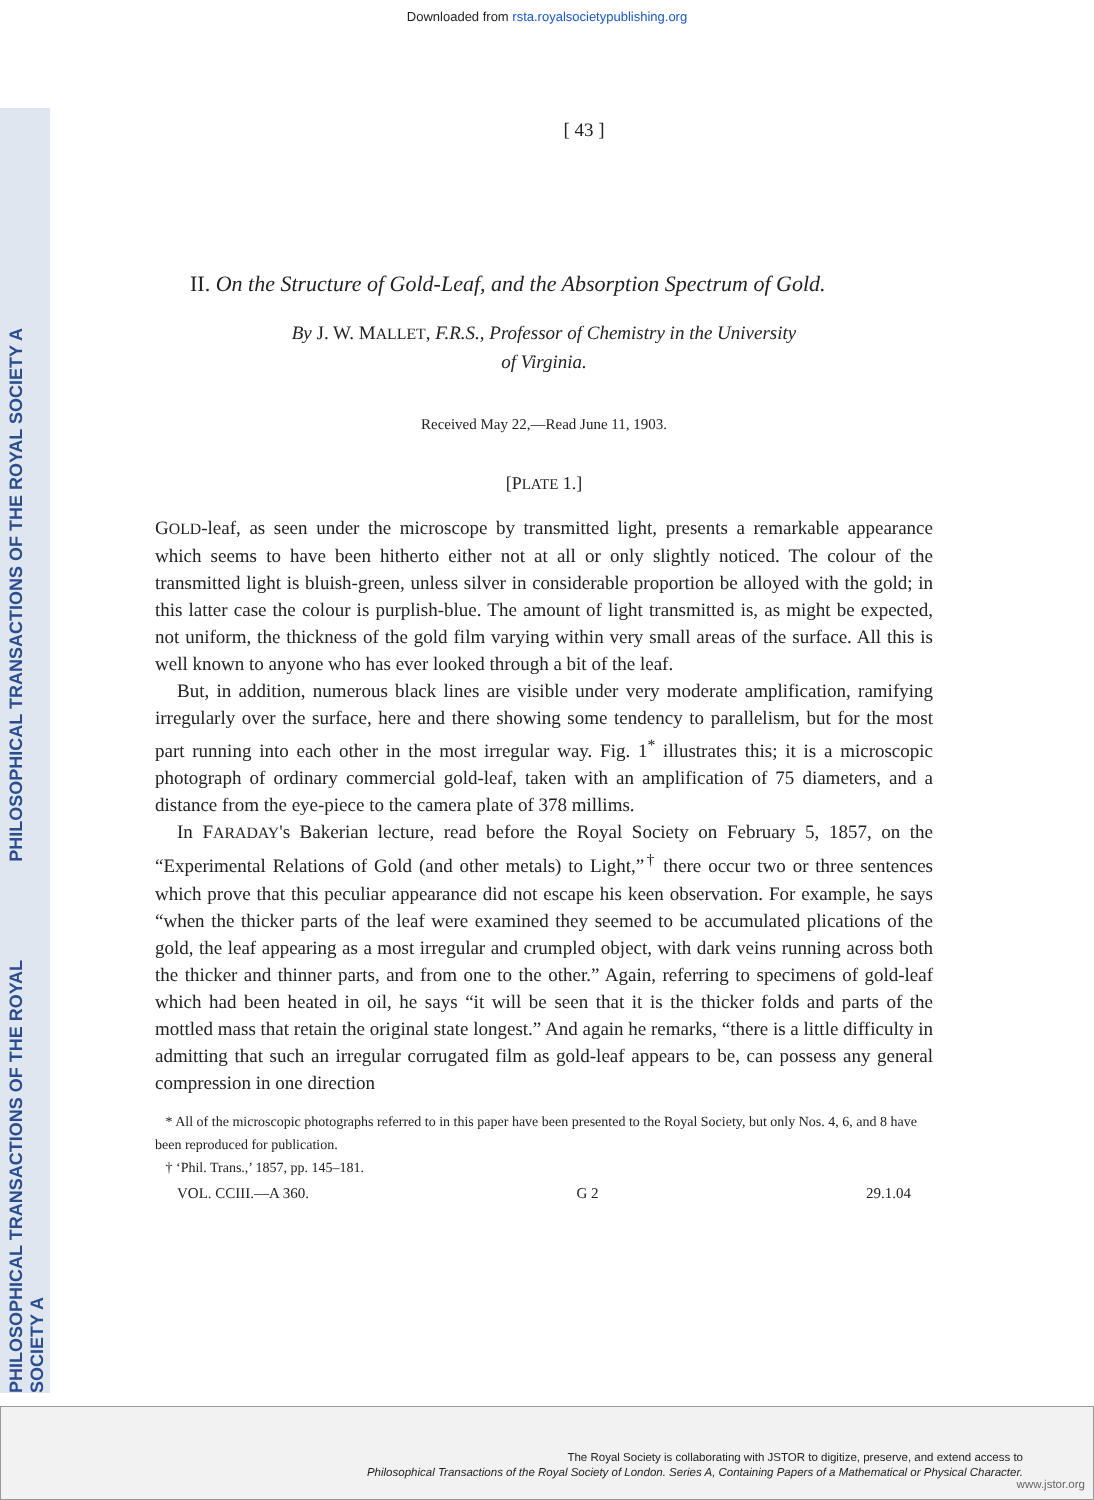Downloaded from rsta.royalsocietypublishing.org
PHILOSOPHICAL TRANSACTIONS OF THE ROYAL SOCIETY A
PHILOSOPHICAL TRANSACTIONS OF THE ROYAL SOCIETY A
[ 43 ]
II. On the Structure of Gold-Leaf, and the Absorption Spectrum of Gold.
By J. W. MALLET, F.R.S., Professor of Chemistry in the University
of Virginia.
Received May 22,—Read June 11, 1903.
[PLATE 1.]
GOLD-leaf, as seen under the microscope by transmitted light, presents a remarkable appearance which seems to have been hitherto either not at all or only slightly noticed. The colour of the transmitted light is bluish-green, unless silver in considerable proportion be alloyed with the gold; in this latter case the colour is purplish-blue. The amount of light transmitted is, as might be expected, not uniform, the thickness of the gold film varying within very small areas of the surface. All this is well known to anyone who has ever looked through a bit of the leaf.
But, in addition, numerous black lines are visible under very moderate amplification, ramifying irregularly over the surface, here and there showing some tendency to parallelism, but for the most part running into each other in the most irregular way. Fig. 1<sup>*</sup> illustrates this; it is a microscopic photograph of ordinary commercial gold-leaf, taken with an amplification of 75 diameters, and a distance from the eye-piece to the camera plate of 378 millims.
In FARADAY's Bakerian lecture, read before the Royal Society on February 5, 1857, on the “Experimental Relations of Gold (and other metals) to Light,”<sup>†</sup> there occur two or three sentences which prove that this peculiar appearance did not escape his keen observation. For example, he says “when the thicker parts of the leaf were examined they seemed to be accumulated plications of the gold, the leaf appearing as a most irregular and crumpled object, with dark veins running across both the thicker and thinner parts, and from one to the other.” Again, referring to specimens of gold-leaf which had been heated in oil, he says “it will be seen that it is the thicker folds and parts of the mottled mass that retain the original state longest.” And again he remarks, “there is a little difficulty in admitting that such an irregular corrugated film as gold-leaf appears to be, can possess any general compression in one direction
* All of the microscopic photographs referred to in this paper have been presented to the Royal Society, but only Nos. 4, 6, and 8 have been reproduced for publication.
† ‘Phil. Trans.,’ 1857, pp. 145–181.
VOL. CCIII.—A 360. G 2 29.1.04
The Royal Society is collaborating with JSTOR to digitize, preserve, and extend access to
Philosophical Transactions of the Royal Society of London. Series A, Containing Papers of a Mathematical or Physical Character.
www.jstor.org